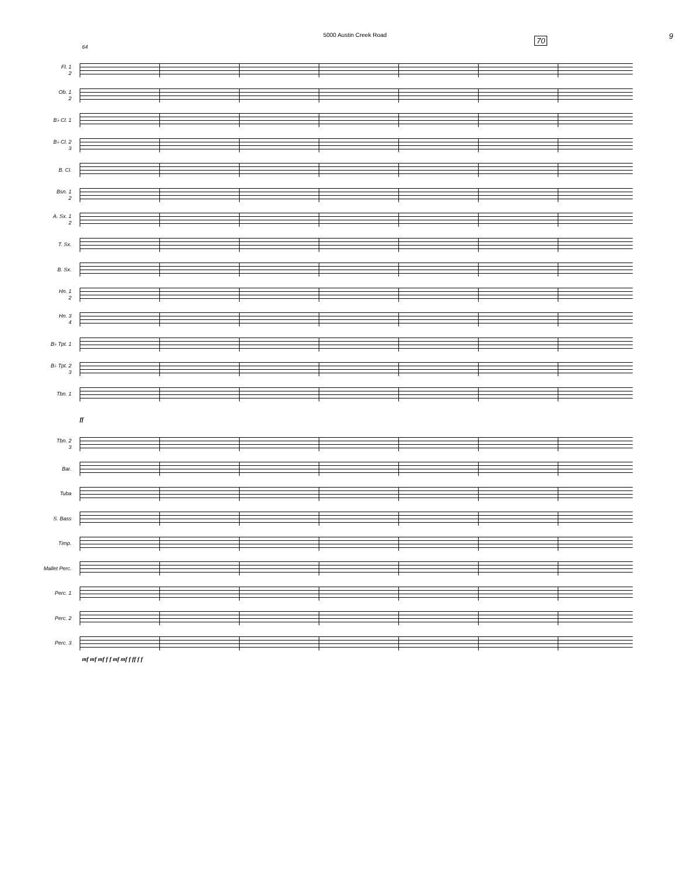5000 Austin Creek Road 9
64
70
Fl. 1
2
Ob. 1
2
B♭ Cl. 1
B♭ Cl. 2
3
B. Cl.
Bsn. 1
2
A. Sx. 1
2
T. Sx.
B. Sx.
Hn. 1
2
Hn. 3
4
B♭ Tpt. 1
B♭ Tpt. 2
3
Tbn. 1
ff
Tbn. 2
3
Bar.
Tuba
S. Bass
Timp.
Mallet Perc.
Perc. 1
Perc. 2
Perc. 3
mf mf mf f f mf mf f ff f f